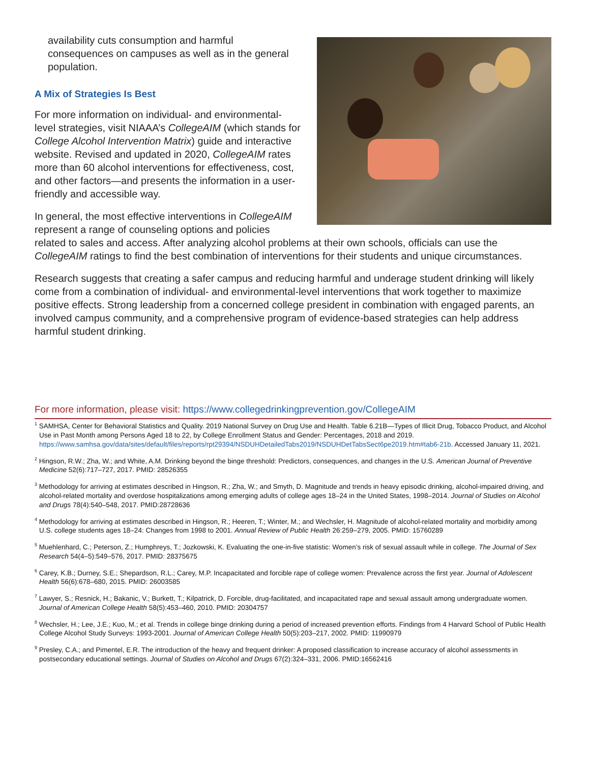availability cuts consumption and harmful consequences on campuses as well as in the general population.
A Mix of Strategies Is Best
For more information on individual- and environmental-level strategies, visit NIAAA’s CollegeAIM (which stands for College Alcohol Intervention Matrix) guide and interactive website. Revised and updated in 2020, CollegeAIM rates more than 60 alcohol interventions for effectiveness, cost, and other factors—and presents the information in a user-friendly and accessible way.
In general, the most effective interventions in CollegeAIM represent a range of counseling options and policies related to sales and access. After analyzing alcohol problems at their own schools, officials can use the CollegeAIM ratings to find the best combination of interventions for their students and unique circumstances.
Research suggests that creating a safer campus and reducing harmful and underage student drinking will likely come from a combination of individual- and environmental-level interventions that work together to maximize positive effects. Strong leadership from a concerned college president in combination with engaged parents, an involved campus community, and a comprehensive program of evidence-based strategies can help address harmful student drinking.
For more information, please visit: https://www.collegedrinkingprevention.gov/CollegeAIM
<sup>1</sup> SAMHSA, Center for Behavioral Statistics and Quality. 2019 National Survey on Drug Use and Health. Table 6.21B—Types of Illicit Drug, Tobacco Product, and Alcohol Use in Past Month among Persons Aged 18 to 22, by College Enrollment Status and Gender: Percentages, 2018 and 2019. https://www.samhsa.gov/data/sites/default/files/reports/rpt29394/NSDUHDetailedTabs2019/NSDUHDetTabsSect6pe2019.htm#tab6-21b. Accessed January 11, 2021.
<sup>2</sup> Hingson, R.W.; Zha, W.; and White, A.M. Drinking beyond the binge threshold: Predictors, consequences, and changes in the U.S. American Journal of Preventive Medicine 52(6):717–727, 2017. PMID: 28526355
<sup>3</sup> Methodology for arriving at estimates described in Hingson, R.; Zha, W.; and Smyth, D. Magnitude and trends in heavy episodic drinking, alcohol-impaired driving, and alcohol-related mortality and overdose hospitalizations among emerging adults of college ages 18–24 in the United States, 1998–2014. Journal of Studies on Alcohol and Drugs 78(4):540–548, 2017. PMID:28728636
<sup>4</sup> Methodology for arriving at estimates described in Hingson, R.; Heeren, T.; Winter, M.; and Wechsler, H. Magnitude of alcohol-related mortality and morbidity among U.S. college students ages 18–24: Changes from 1998 to 2001. Annual Review of Public Health 26:259–279, 2005. PMID: 15760289
<sup>5</sup> Muehlenhard, C.; Peterson, Z.; Humphreys, T.; Jozkowski, K. Evaluating the one-in-five statistic: Women’s risk of sexual assault while in college. The Journal of Sex Research 54(4–5):549–576, 2017. PMID: 28375675
<sup>6</sup> Carey, K.B.; Durney, S.E.; Shepardson, R.L.; Carey, M.P. Incapacitated and forcible rape of college women: Prevalence across the first year. Journal of Adolescent Health 56(6):678–680, 2015. PMID: 26003585
<sup>7</sup> Lawyer, S.; Resnick, H.; Bakanic, V.; Burkett, T.; Kilpatrick, D. Forcible, drug-facilitated, and incapacitated rape and sexual assault among undergraduate women. Journal of American College Health 58(5):453–460, 2010. PMID: 20304757
<sup>8</sup> Wechsler, H.; Lee, J.E.; Kuo, M.; et al. Trends in college binge drinking during a period of increased prevention efforts. Findings from 4 Harvard School of Public Health College Alcohol Study Surveys: 1993-2001. Journal of American College Health 50(5):203–217, 2002. PMID: 11990979
<sup>9</sup> Presley, C.A.; and Pimentel, E.R. The introduction of the heavy and frequent drinker: A proposed classification to increase accuracy of alcohol assessments in postsecondary educational settings. Journal of Studies on Alcohol and Drugs 67(2):324–331, 2006. PMID:16562416